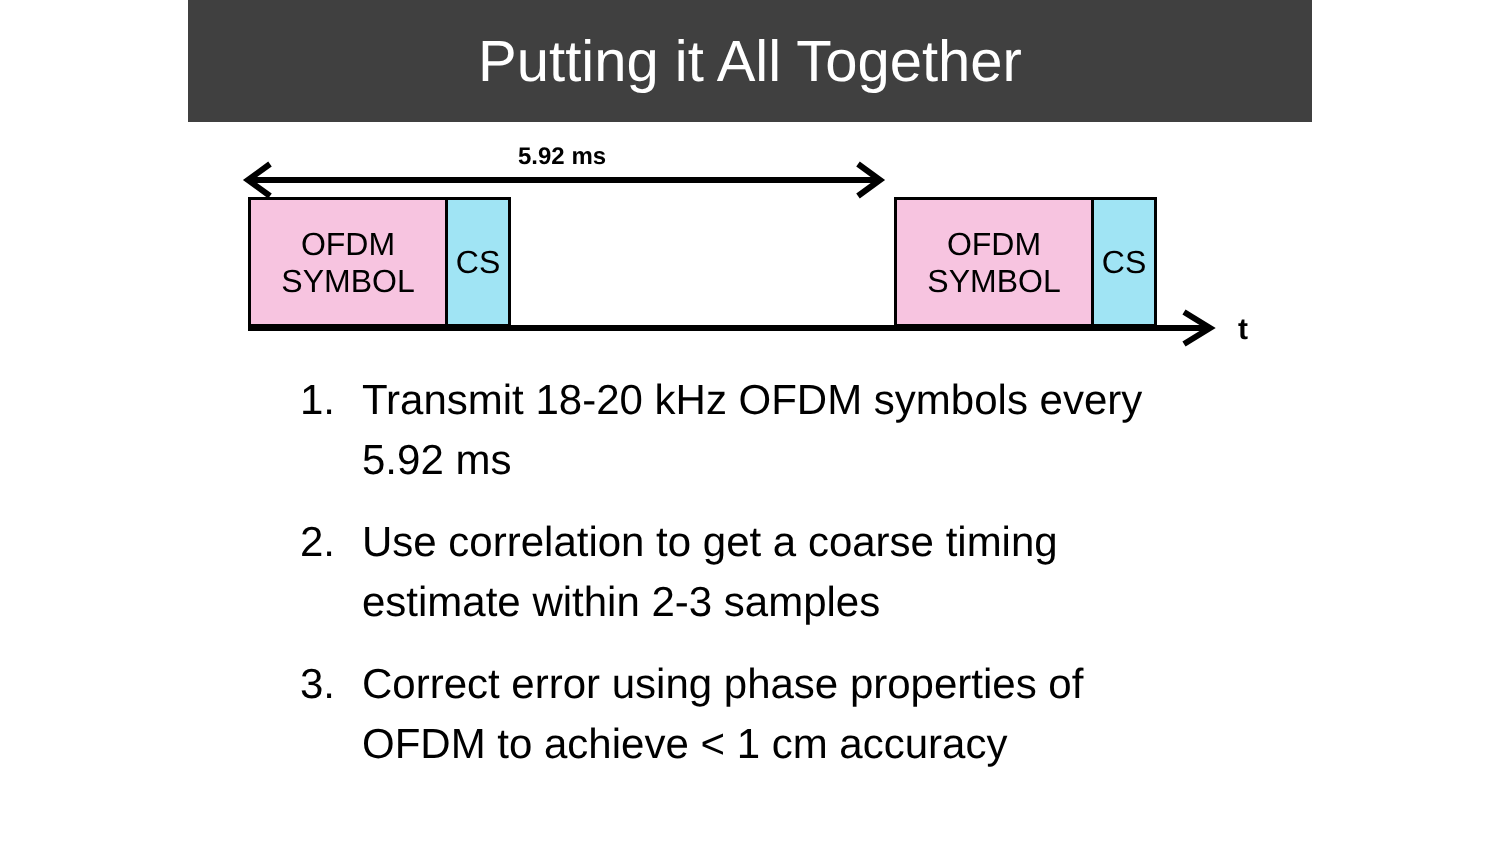Putting it All Together
5.92 ms
OFDM
SYMBOL
CS
OFDM
SYMBOL
CS
t
1. Transmit 18-20 kHz OFDM symbols every 5.92 ms
2. Use correlation to get a coarse timing estimate within 2-3 samples
3. Correct error using phase properties of OFDM to achieve < 1 cm accuracy